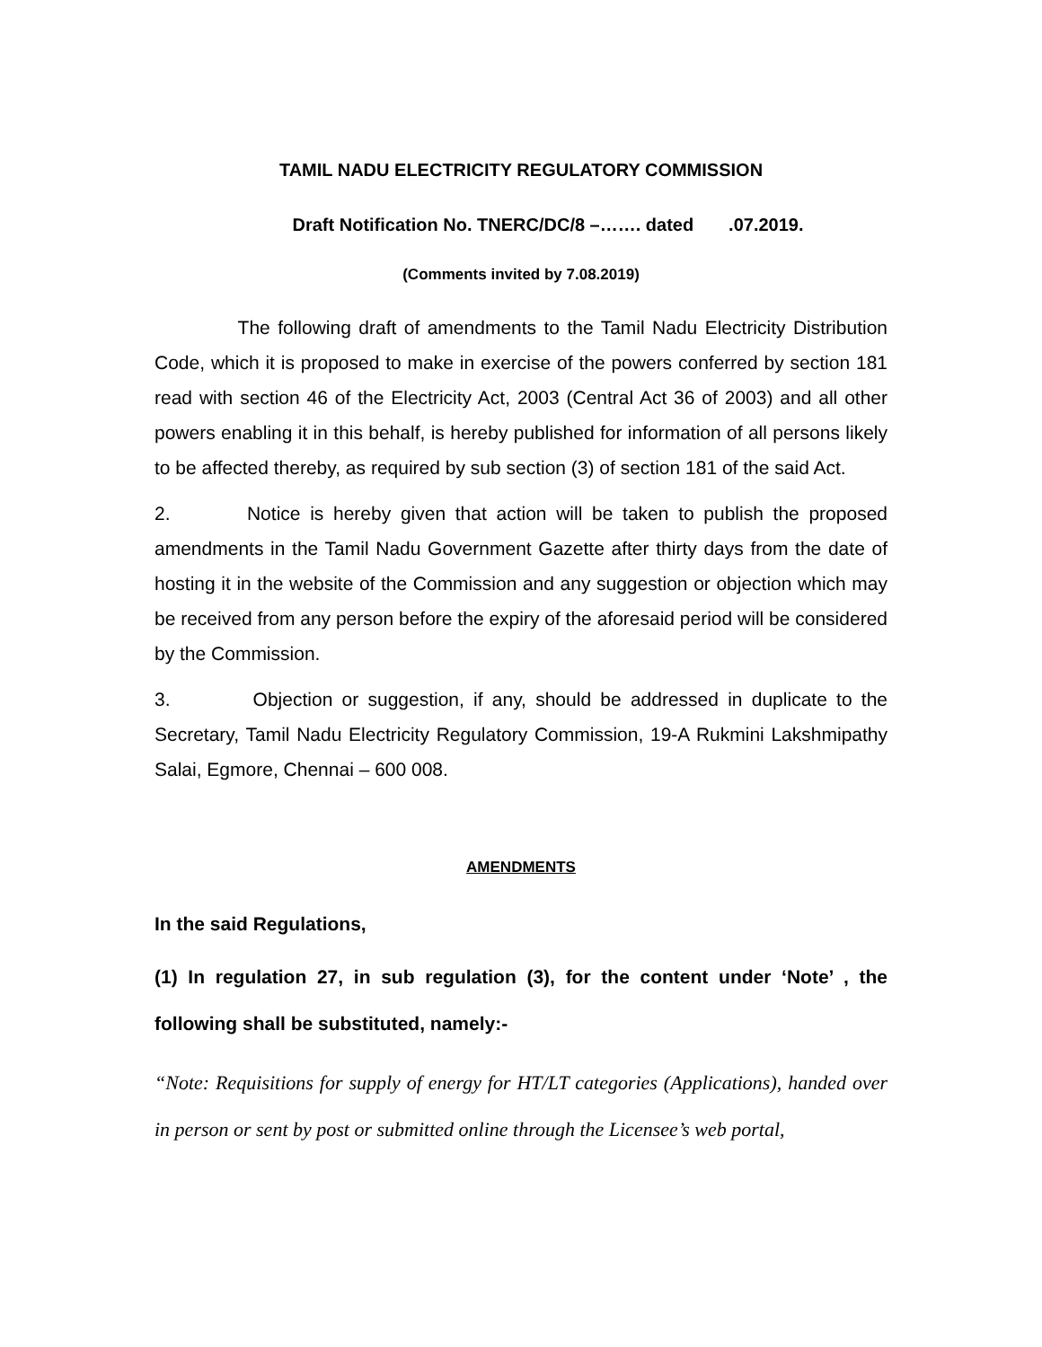TAMIL NADU ELECTRICITY REGULATORY COMMISSION
Draft Notification No. TNERC/DC/8 –……. dated .07.2019.
(Comments invited by 7.08.2019)
The following draft of amendments to the Tamil Nadu Electricity Distribution Code, which it is proposed to make in exercise of the powers conferred by section 181 read with section 46 of the Electricity Act, 2003 (Central Act 36 of 2003) and all other powers enabling it in this behalf, is hereby published for information of all persons likely to be affected thereby, as required by sub section (3) of section 181 of the said Act.
2. Notice is hereby given that action will be taken to publish the proposed amendments in the Tamil Nadu Government Gazette after thirty days from the date of hosting it in the website of the Commission and any suggestion or objection which may be received from any person before the expiry of the aforesaid period will be considered by the Commission.
3. Objection or suggestion, if any, should be addressed in duplicate to the Secretary, Tamil Nadu Electricity Regulatory Commission, 19-A Rukmini Lakshmipathy Salai, Egmore, Chennai – 600 008.
AMENDMENTS
In the said Regulations,
(1) In regulation 27, in sub regulation (3), for the content under ‘Note’ , the following shall be substituted, namely:-
“Note: Requisitions for supply of energy for HT/LT categories (Applications), handed over in person or sent by post or submitted online through the Licensee’s web portal,